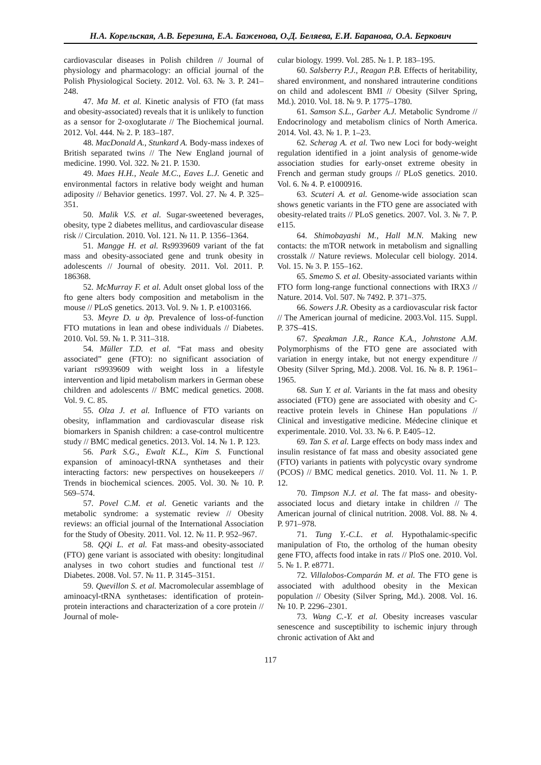Н.А. Корельская, А.В. Березина, Е.А. Баженова, О.Д. Беляева, Е.И. Баранова, О.А. Беркович
cardiovascular diseases in Polish children // Journal of physiology and pharmacology: an official journal of the Polish Physiological Society. 2012. Vol. 63. № 3. P. 241–248.
47. Ma M. et al. Kinetic analysis of FTO (fat mass and obesity-associated) reveals that it is unlikely to function as a sensor for 2-oxoglutarate // The Biochemical journal. 2012. Vol. 444. № 2. P. 183–187.
48. MacDonald A., Stunkard A. Body-mass indexes of British separated twins // The New England journal of medicine. 1990. Vol. 322. № 21. P. 1530.
49. Maes H.H., Neale M.C., Eaves L.J. Genetic and environmental factors in relative body weight and human adiposity // Behavior genetics. 1997. Vol. 27. № 4. P. 325–351.
50. Malik V.S. et al. Sugar-sweetened beverages, obesity, type 2 diabetes mellitus, and cardiovascular disease risk // Circulation. 2010. Vol. 121. № 11. P. 1356–1364.
51. Mangge H. et al. Rs9939609 variant of the fat mass and obesity-associated gene and trunk obesity in adolescents // Journal of obesity. 2011. Vol. 2011. P. 186368.
52. McMurray F. et al. Adult onset global loss of the fto gene alters body composition and metabolism in the mouse // PLoS genetics. 2013. Vol. 9. № 1. P. e1003166.
53. Meyre D. и др. Prevalence of loss-of-function FTO mutations in lean and obese individuals // Diabetes. 2010. Vol. 59. № 1. P. 311–318.
54. Müller T.D. et al. “Fat mass and obesity associated” gene (FTO): no significant association of variant rs9939609 with weight loss in a lifestyle intervention and lipid metabolism markers in German obese children and adolescents // BMC medical genetics. 2008. Vol. 9. C. 85.
55. Olza J. et al. Influence of FTO variants on obesity, inflammation and cardiovascular disease risk biomarkers in Spanish children: a case-control multicentre study // BMC medical genetics. 2013. Vol. 14. № 1. P. 123.
56. Park S.G., Ewalt K.L., Kim S. Functional expansion of aminoacyl-tRNA synthetases and their interacting factors: new perspectives on housekeepers // Trends in biochemical sciences. 2005. Vol. 30. № 10. P. 569–574.
57. Povel C.M. et al. Genetic variants and the metabolic syndrome: a systematic review // Obesity reviews: an official journal of the International Association for the Study of Obesity. 2011. Vol. 12. № 11. P. 952–967.
58. QQi L. et al. Fat mass-and obesity-associated (FTO) gene variant is associated with obesity: longitudinal analyses in two cohort studies and functional test // Diabetes. 2008. Vol. 57. № 11. P. 3145–3151.
59. Quevillon S. et al. Macromolecular assemblage of aminoacyl-tRNA synthetases: identification of protein-protein interactions and characterization of a core protein // Journal of mole-
cular biology. 1999. Vol. 285. № 1. P. 183–195.
60. Salsberry P.J., Reagan P.B. Effects of heritability, shared environment, and nonshared intrauterine conditions on child and adolescent BMI // Obesity (Silver Spring, Md.). 2010. Vol. 18. № 9. P. 1775–1780.
61. Samson S.L., Garber A.J. Metabolic Syndrome // Endocrinology and metabolism clinics of North America. 2014. Vol. 43. № 1. P. 1–23.
62. Scherag A. et al. Two new Loci for body-weight regulation identified in a joint analysis of genome-wide association studies for early-onset extreme obesity in French and german study groups // PLoS genetics. 2010. Vol. 6. № 4. P. e1000916.
63. Scuteri A. et al. Genome-wide association scan shows genetic variants in the FTO gene are associated with obesity-related traits // PLoS genetics. 2007. Vol. 3. № 7. P. e115.
64. Shimobayashi M., Hall M.N. Making new contacts: the mTOR network in metabolism and signalling crosstalk // Nature reviews. Molecular cell biology. 2014. Vol. 15. № 3. P. 155–162.
65. Smemo S. et al. Obesity-associated variants within FTO form long-range functional connections with IRX3 // Nature. 2014. Vol. 507. № 7492. P. 371–375.
66. Sowers J.R. Obesity as a cardiovascular risk factor // The American journal of medicine. 2003.Vol. 115. Suppl. P. 37S–41S.
67. Speakman J.R., Rance K.A., Johnstone A.M. Polymorphisms of the FTO gene are associated with variation in energy intake, but not energy expenditure // Obesity (Silver Spring, Md.). 2008. Vol. 16. № 8. P. 1961–1965.
68. Sun Y. et al. Variants in the fat mass and obesity associated (FTO) gene are associated with obesity and C-reactive protein levels in Chinese Han populations // Clinical and investigative medicine. Médecine clinique et experimentale. 2010. Vol. 33. № 6. P. E405–12.
69. Tan S. et al. Large effects on body mass index and insulin resistance of fat mass and obesity associated gene (FTO) variants in patients with polycystic ovary syndrome (PCOS) // BMC medical genetics. 2010. Vol. 11. № 1. P. 12.
70. Timpson N.J. et al. The fat mass- and obesity-associated locus and dietary intake in children // The American journal of clinical nutrition. 2008. Vol. 88. № 4. P. 971–978.
71. Tung Y.-C.L. et al. Hypothalamic-specific manipulation of Fto, the ortholog of the human obesity gene FTO, affects food intake in rats // PloS one. 2010. Vol. 5. № 1. P. e8771.
72. Villalobos-Comparán M. et al. The FTO gene is associated with adulthood obesity in the Mexican population // Obesity (Silver Spring, Md.). 2008. Vol. 16. № 10. P. 2296–2301.
73. Wang C.-Y. et al. Obesity increases vascular senescence and susceptibility to ischemic injury through chronic activation of Akt and
117